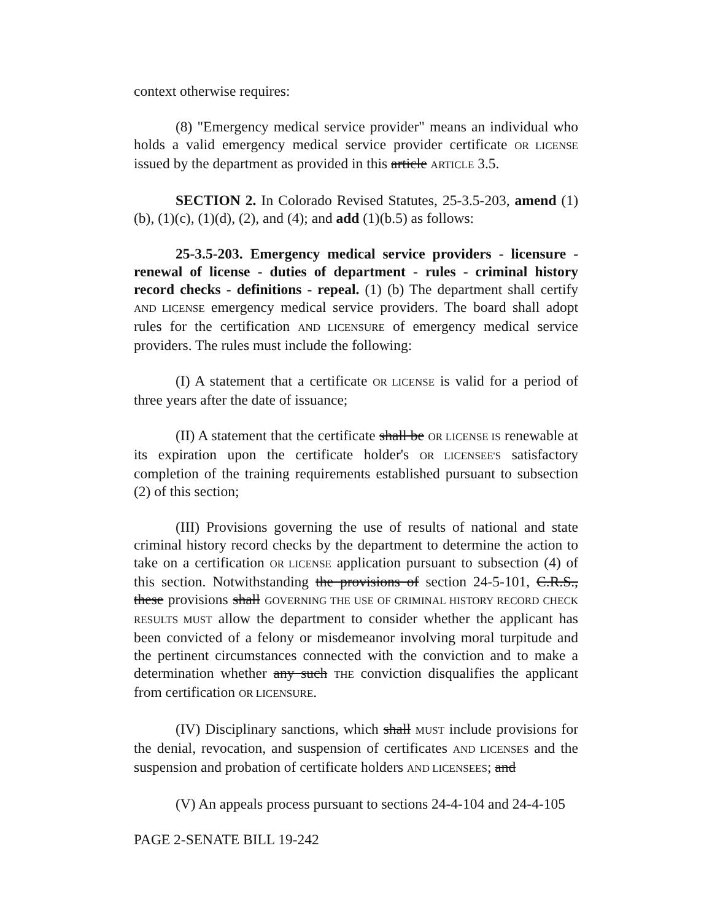context otherwise requires:
(8) "Emergency medical service provider" means an individual who holds a valid emergency medical service provider certificate OR LICENSE issued by the department as provided in this article ARTICLE 3.5.
SECTION 2. In Colorado Revised Statutes, 25-3.5-203, amend (1)(b), (1)(c), (1)(d), (2), and (4); and add (1)(b.5) as follows:
25-3.5-203. Emergency medical service providers - licensure - renewal of license - duties of department - rules - criminal history record checks - definitions - repeal. (1) (b) The department shall certify AND LICENSE emergency medical service providers. The board shall adopt rules for the certification AND LICENSURE of emergency medical service providers. The rules must include the following:
(I) A statement that a certificate OR LICENSE is valid for a period of three years after the date of issuance;
(II) A statement that the certificate shall be OR LICENSE IS renewable at its expiration upon the certificate holder's OR LICENSEE'S satisfactory completion of the training requirements established pursuant to subsection (2) of this section;
(III) Provisions governing the use of results of national and state criminal history record checks by the department to determine the action to take on a certification OR LICENSE application pursuant to subsection (4) of this section. Notwithstanding the provisions of section 24-5-101, C.R.S., these provisions shall GOVERNING THE USE OF CRIMINAL HISTORY RECORD CHECK RESULTS MUST allow the department to consider whether the applicant has been convicted of a felony or misdemeanor involving moral turpitude and the pertinent circumstances connected with the conviction and to make a determination whether any such THE conviction disqualifies the applicant from certification OR LICENSURE.
(IV) Disciplinary sanctions, which shall MUST include provisions for the denial, revocation, and suspension of certificates AND LICENSES and the suspension and probation of certificate holders AND LICENSEES; and
(V) An appeals process pursuant to sections 24-4-104 and 24-4-105
PAGE 2-SENATE BILL 19-242